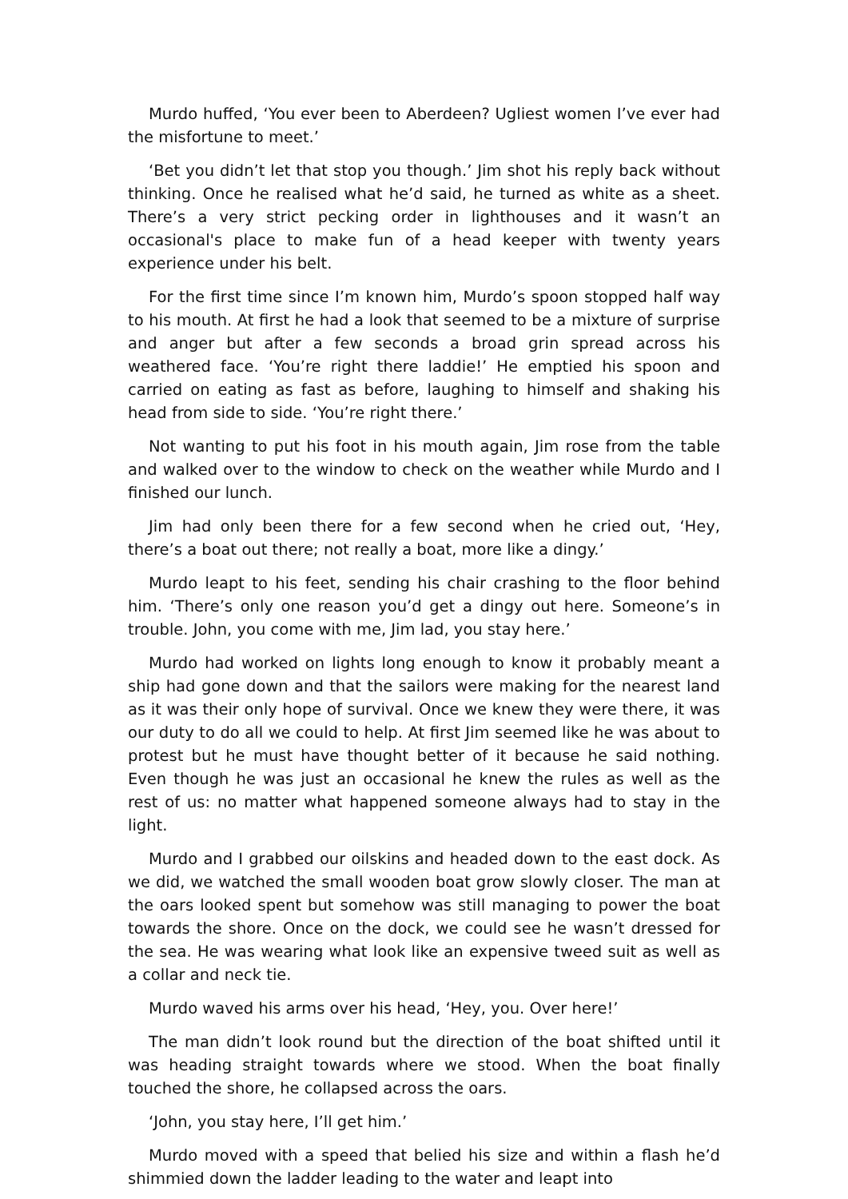Murdo huffed, ‘You ever been to Aberdeen? Ugliest women I’ve ever had the misfortune to meet.’
‘Bet you didn’t let that stop you though.’ Jim shot his reply back without thinking. Once he realised what he’d said, he turned as white as a sheet. There’s a very strict pecking order in lighthouses and it wasn’t an occasional's place to make fun of a head keeper with twenty years experience under his belt.
For the first time since I’m known him, Murdo’s spoon stopped half way to his mouth. At first he had a look that seemed to be a mixture of surprise and anger but after a few seconds a broad grin spread across his weathered face. ‘You’re right there laddie!’ He emptied his spoon and carried on eating as fast as before, laughing to himself and shaking his head from side to side. ‘You’re right there.’
Not wanting to put his foot in his mouth again, Jim rose from the table and walked over to the window to check on the weather while Murdo and I finished our lunch.
Jim had only been there for a few second when he cried out, ‘Hey, there’s a boat out there; not really a boat, more like a dingy.’
Murdo leapt to his feet, sending his chair crashing to the floor behind him. ‘There’s only one reason you’d get a dingy out here. Someone’s in trouble. John, you come with me, Jim lad, you stay here.’
Murdo had worked on lights long enough to know it probably meant a ship had gone down and that the sailors were making for the nearest land as it was their only hope of survival. Once we knew they were there, it was our duty to do all we could to help. At first Jim seemed like he was about to protest but he must have thought better of it because he said nothing. Even though he was just an occasional he knew the rules as well as the rest of us: no matter what happened someone always had to stay in the light.
Murdo and I grabbed our oilskins and headed down to the east dock. As we did, we watched the small wooden boat grow slowly closer. The man at the oars looked spent but somehow was still managing to power the boat towards the shore. Once on the dock, we could see he wasn’t dressed for the sea. He was wearing what look like an expensive tweed suit as well as a collar and neck tie.
Murdo waved his arms over his head, ‘Hey, you. Over here!’
The man didn’t look round but the direction of the boat shifted until it was heading straight towards where we stood. When the boat finally touched the shore, he collapsed across the oars.
‘John, you stay here, I’ll get him.’
Murdo moved with a speed that belied his size and within a flash he’d shimmied down the ladder leading to the water and leapt into